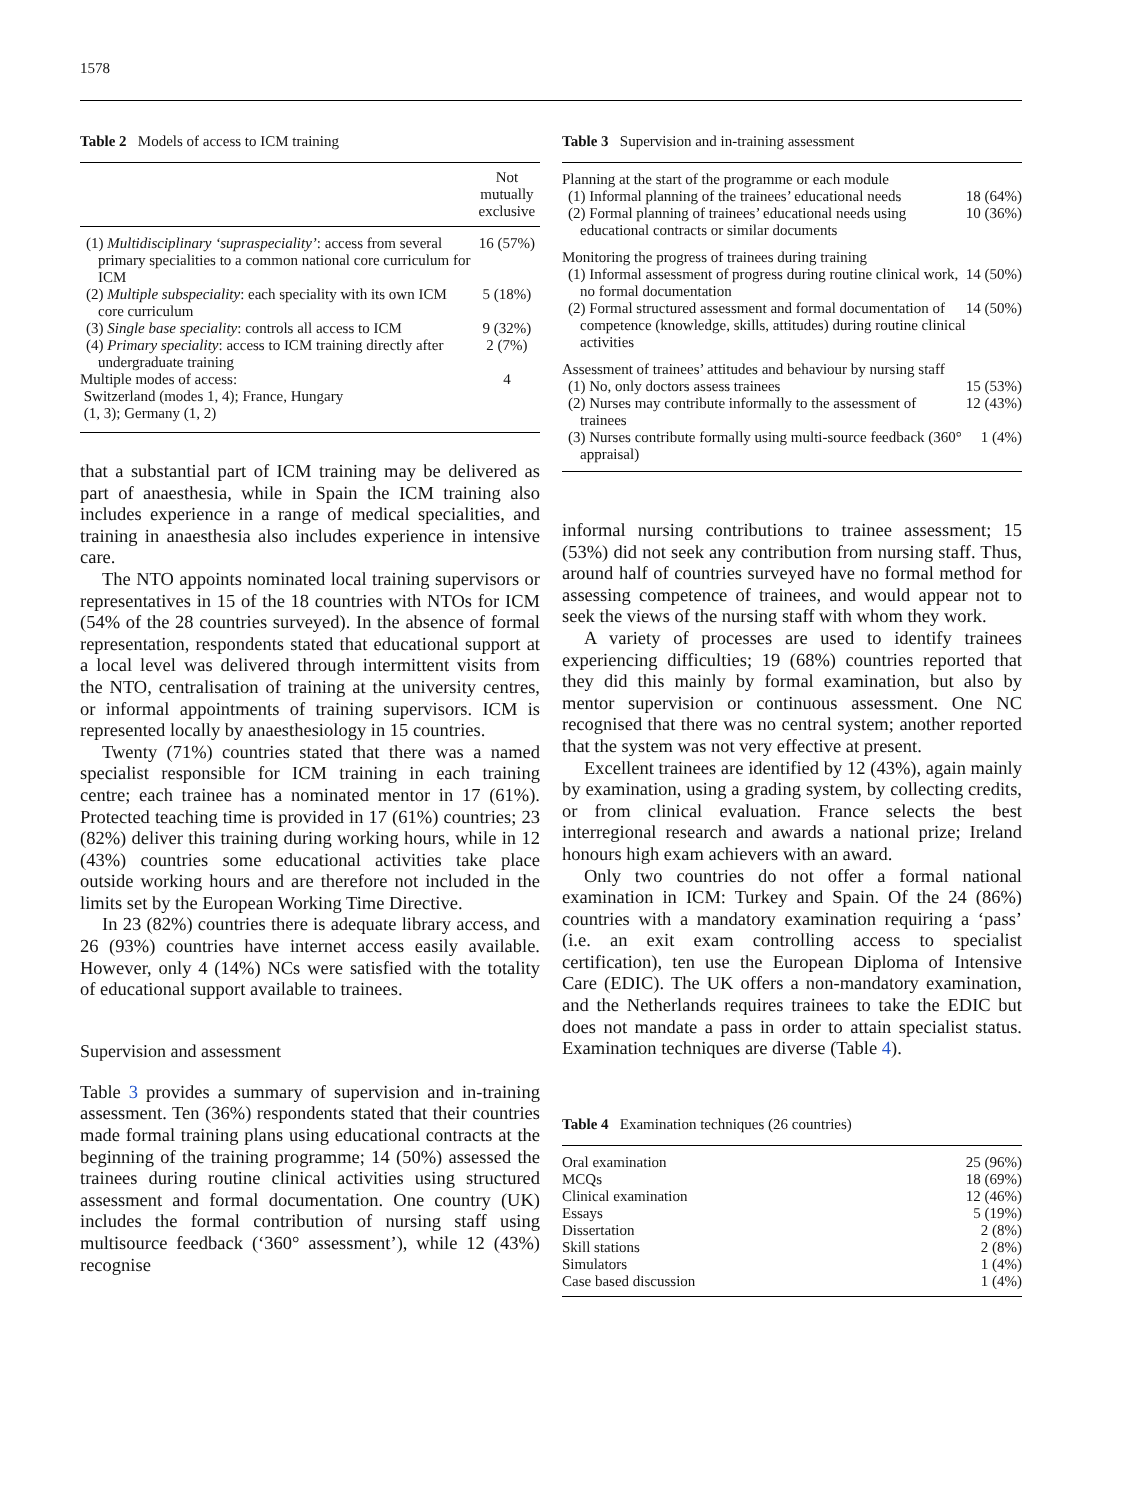1578
Table 2 Models of access to ICM training
| | Not mutually exclusive |
| --- | --- |
| (1) Multidisciplinary ‘supraspeciality’ : access from several primary specialities to a common national core curriculum for ICM | 16 (57%) |
| (2) Multiple subspeciality : each speciality with its own ICM core curriculum | 5 (18%) |
| (3) Single base speciality : controls all access to ICM | 9 (32%) |
| (4) Primary speciality : access to ICM training directly after undergraduate training | 2 (7%) |
| Multiple modes of access: Switzerland (modes 1, 4); France, Hungary (1, 3); Germany (1, 2) | 4 |
that a substantial part of ICM training may be delivered as part of anaesthesia, while in Spain the ICM training also includes experience in a range of medical specialities, and training in anaesthesia also includes experience in intensive care.
The NTO appoints nominated local training supervisors or representatives in 15 of the 18 countries with NTOs for ICM (54% of the 28 countries surveyed). In the absence of formal representation, respondents stated that educational support at a local level was delivered through intermittent visits from the NTO, centralisation of training at the university centres, or informal appointments of training supervisors. ICM is represented locally by anaesthesiology in 15 countries.
Twenty (71%) countries stated that there was a named specialist responsible for ICM training in each training centre; each trainee has a nominated mentor in 17 (61%). Protected teaching time is provided in 17 (61%) countries; 23 (82%) deliver this training during working hours, while in 12 (43%) countries some educational activities take place outside working hours and are therefore not included in the limits set by the European Working Time Directive.
In 23 (82%) countries there is adequate library access, and 26 (93%) countries have internet access easily available. However, only 4 (14%) NCs were satisfied with the totality of educational support available to trainees.
Supervision and assessment
Table 3 provides a summary of supervision and in-training assessment. Ten (36%) respondents stated that their countries made formal training plans using educational contracts at the beginning of the training programme; 14 (50%) assessed the trainees during routine clinical activities using structured assessment and formal documentation. One country (UK) includes the formal contribution of nursing staff using multisource feedback (‘360° assessment’), while 12 (43%) recognise
Table 3 Supervision and in-training assessment
| Planning at the start of the programme or each module | |
| (1) Informal planning of the trainees’ educational needs | 18 (64%) |
| (2) Formal planning of trainees’ educational needs using educational contracts or similar documents | 10 (36%) |
| Monitoring the progress of trainees during training | |
| (1) Informal assessment of progress during routine clinical work, no formal documentation | 14 (50%) |
| (2) Formal structured assessment and formal documentation of competence (knowledge, skills, attitudes) during routine clinical activities | 14 (50%) |
| Assessment of trainees’ attitudes and behaviour by nursing staff | |
| (1) No, only doctors assess trainees | 15 (53%) |
| (2) Nurses may contribute informally to the assessment of trainees | 12 (43%) |
| (3) Nurses contribute formally using multi-source feedback (360° appraisal) | 1 (4%) |
informal nursing contributions to trainee assessment; 15 (53%) did not seek any contribution from nursing staff. Thus, around half of countries surveyed have no formal method for assessing competence of trainees, and would appear not to seek the views of the nursing staff with whom they work.
A variety of processes are used to identify trainees experiencing difficulties; 19 (68%) countries reported that they did this mainly by formal examination, but also by mentor supervision or continuous assessment. One NC recognised that there was no central system; another reported that the system was not very effective at present.
Excellent trainees are identified by 12 (43%), again mainly by examination, using a grading system, by collecting credits, or from clinical evaluation. France selects the best interregional research and awards a national prize; Ireland honours high exam achievers with an award.
Only two countries do not offer a formal national examination in ICM: Turkey and Spain. Of the 24 (86%) countries with a mandatory examination requiring a ‘pass’ (i.e. an exit exam controlling access to specialist certification), ten use the European Diploma of Intensive Care (EDIC). The UK offers a non-mandatory examination, and the Netherlands requires trainees to take the EDIC but does not mandate a pass in order to attain specialist status. Examination techniques are diverse (Table 4).
Table 4 Examination techniques (26 countries)
| Oral examination | 25 (96%) |
| MCQs | 18 (69%) |
| Clinical examination | 12 (46%) |
| Essays | 5 (19%) |
| Dissertation | 2 (8%) |
| Skill stations | 2 (8%) |
| Simulators | 1 (4%) |
| Case based discussion | 1 (4%) |